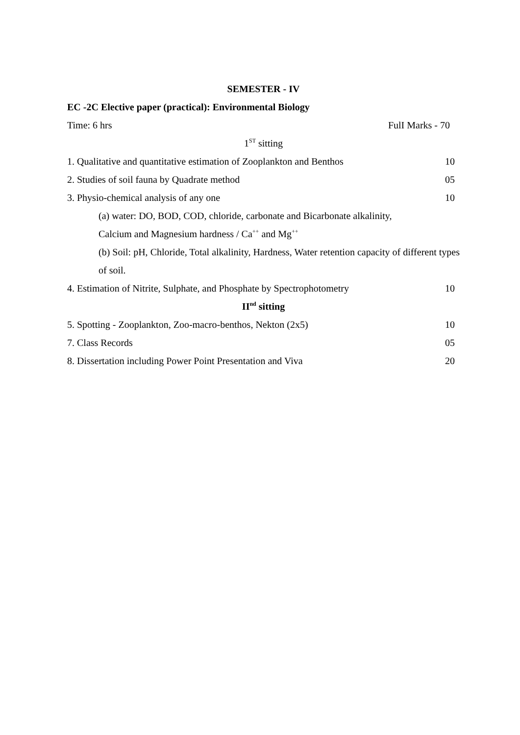SEMESTER - IV
EC -2C Elective paper (practical): Environmental Biology
Time: 6 hrs FulI Marks - 70
1<sup>ST</sup> sitting
1. Qualitative and quantitative estimation of Zooplankton and Benthos 10
2. Studies of soil fauna by Quadrate method 05
3. Physio-chemical analysis of any one 10
(a) water: DO, BOD, COD, chloride, carbonate and Bicarbonate alkalinity,
Calcium and Magnesium hardness / Ca<sup>++</sup> and Mg<sup>++</sup>
(b) Soil: pH, Chloride, Total alkalinity, Hardness, Water retention capacity of different types of soil.
4. Estimation of Nitrite, Sulphate, and Phosphate by Spectrophotometry 10
II<sup>nd</sup> sitting
5. Spotting - Zooplankton, Zoo-macro-benthos, Nekton (2x5) 10
7. Class Records 05
8. Dissertation including Power Point Presentation and Viva 20